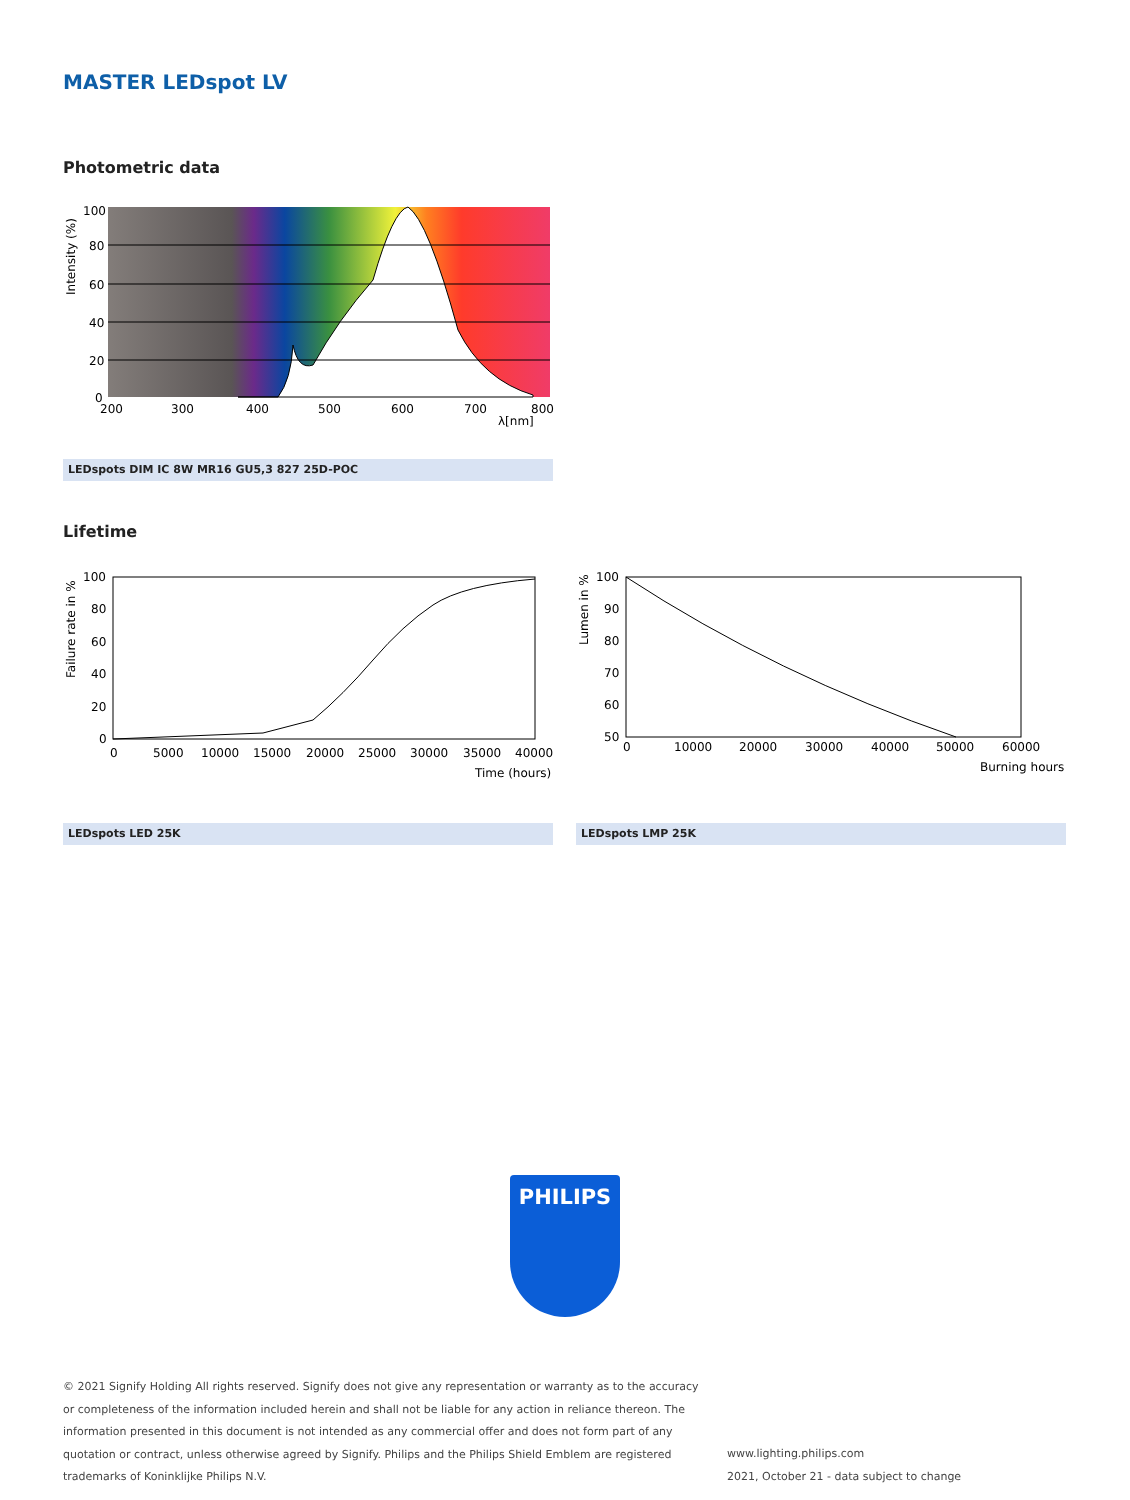MASTER LEDspot LV
Photometric data
100
80
60
40
20
0
200
300
400
500
600
700
800
λ[nm]
Intensity (%)
LEDspots DIM IC 8W MR16 GU5,3 827 25D-POC
Lifetime
100
80
60
40
20
0
0
5000
10000
15000
20000
25000
30000
35000
40000
Time (hours)
Failure rate in %
LEDspots LED 25K
100
90
80
70
60
50
0
10000
20000
30000
40000
50000
60000
Burning hours
Lumen in %
LEDspots LMP 25K
PHILIPS
© 2021 Signify Holding All rights reserved. Signify does not give any representation or warranty as to the accuracy or completeness of the information included herein and shall not be liable for any action in reliance thereon. The information presented in this document is not intended as any commercial offer and does not form part of any quotation or contract, unless otherwise agreed by Signify. Philips and the Philips Shield Emblem are registered trademarks of Koninklijke Philips N.V.
www.lighting.philips.com
2021, October 21 - data subject to change